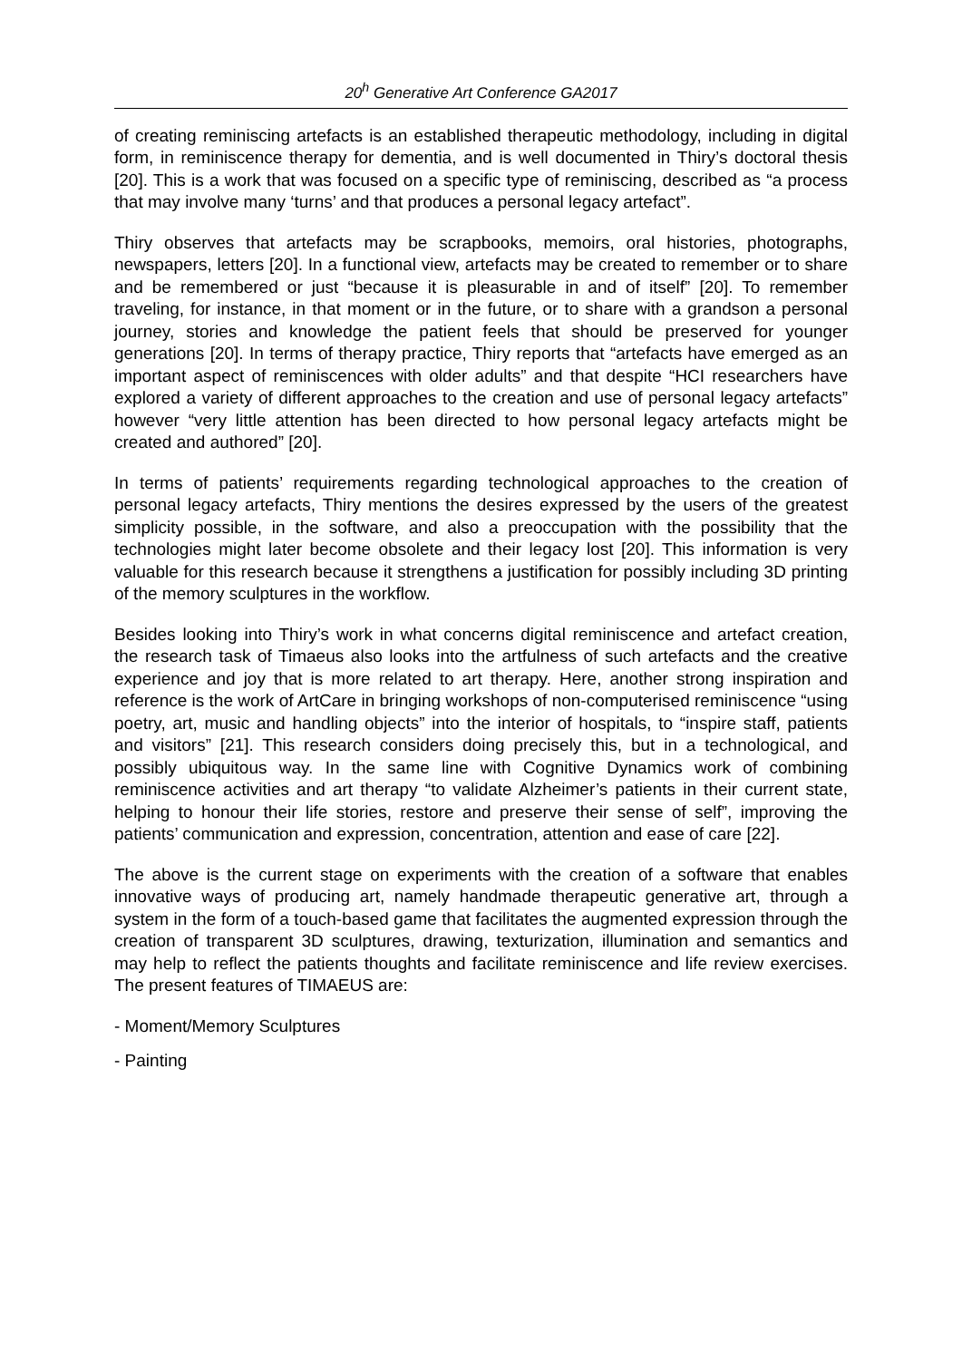20<sup>h</sup> Generative Art Conference GA2017
of creating reminiscing artefacts is an established therapeutic methodology, including in digital form, in reminiscence therapy for dementia, and is well documented in Thiry’s doctoral thesis [20]. This is a work that was focused on a specific type of reminiscing, described as “a process that may involve many ‘turns’ and that produces a personal legacy artefact”.
Thiry observes that artefacts may be scrapbooks, memoirs, oral histories, photographs, newspapers, letters [20]. In a functional view, artefacts may be created to remember or to share and be remembered or just “because it is pleasurable in and of itself” [20]. To remember traveling, for instance, in that moment or in the future, or to share with a grandson a personal journey, stories and knowledge the patient feels that should be preserved for younger generations [20]. In terms of therapy practice, Thiry reports that “artefacts have emerged as an important aspect of reminiscences with older adults” and that despite “HCI researchers have explored a variety of different approaches to the creation and use of personal legacy artefacts” however “very little attention has been directed to how personal legacy artefacts might be created and authored” [20].
In terms of patients’ requirements regarding technological approaches to the creation of personal legacy artefacts, Thiry mentions the desires expressed by the users of the greatest simplicity possible, in the software, and also a preoccupation with the possibility that the technologies might later become obsolete and their legacy lost [20]. This information is very valuable for this research because it strengthens a justification for possibly including 3D printing of the memory sculptures in the workflow.
Besides looking into Thiry’s work in what concerns digital reminiscence and artefact creation, the research task of Timaeus also looks into the artfulness of such artefacts and the creative experience and joy that is more related to art therapy. Here, another strong inspiration and reference is the work of ArtCare in bringing workshops of non-computerised reminiscence “using poetry, art, music and handling objects” into the interior of hospitals, to “inspire staff, patients and visitors” [21]. This research considers doing precisely this, but in a technological, and possibly ubiquitous way. In the same line with Cognitive Dynamics work of combining reminiscence activities and art therapy “to validate Alzheimer’s patients in their current state, helping to honour their life stories, restore and preserve their sense of self”, improving the patients’ communication and expression, concentration, attention and ease of care [22].
The above is the current stage on experiments with the creation of a software that enables innovative ways of producing art, namely handmade therapeutic generative art, through a system in the form of a touch-based game that facilitates the augmented expression through the creation of transparent 3D sculptures, drawing, texturization, illumination and semantics and may help to reflect the patients thoughts and facilitate reminiscence and life review exercises. The present features of TIMAEUS are:
- Moment/Memory Sculptures
- Painting